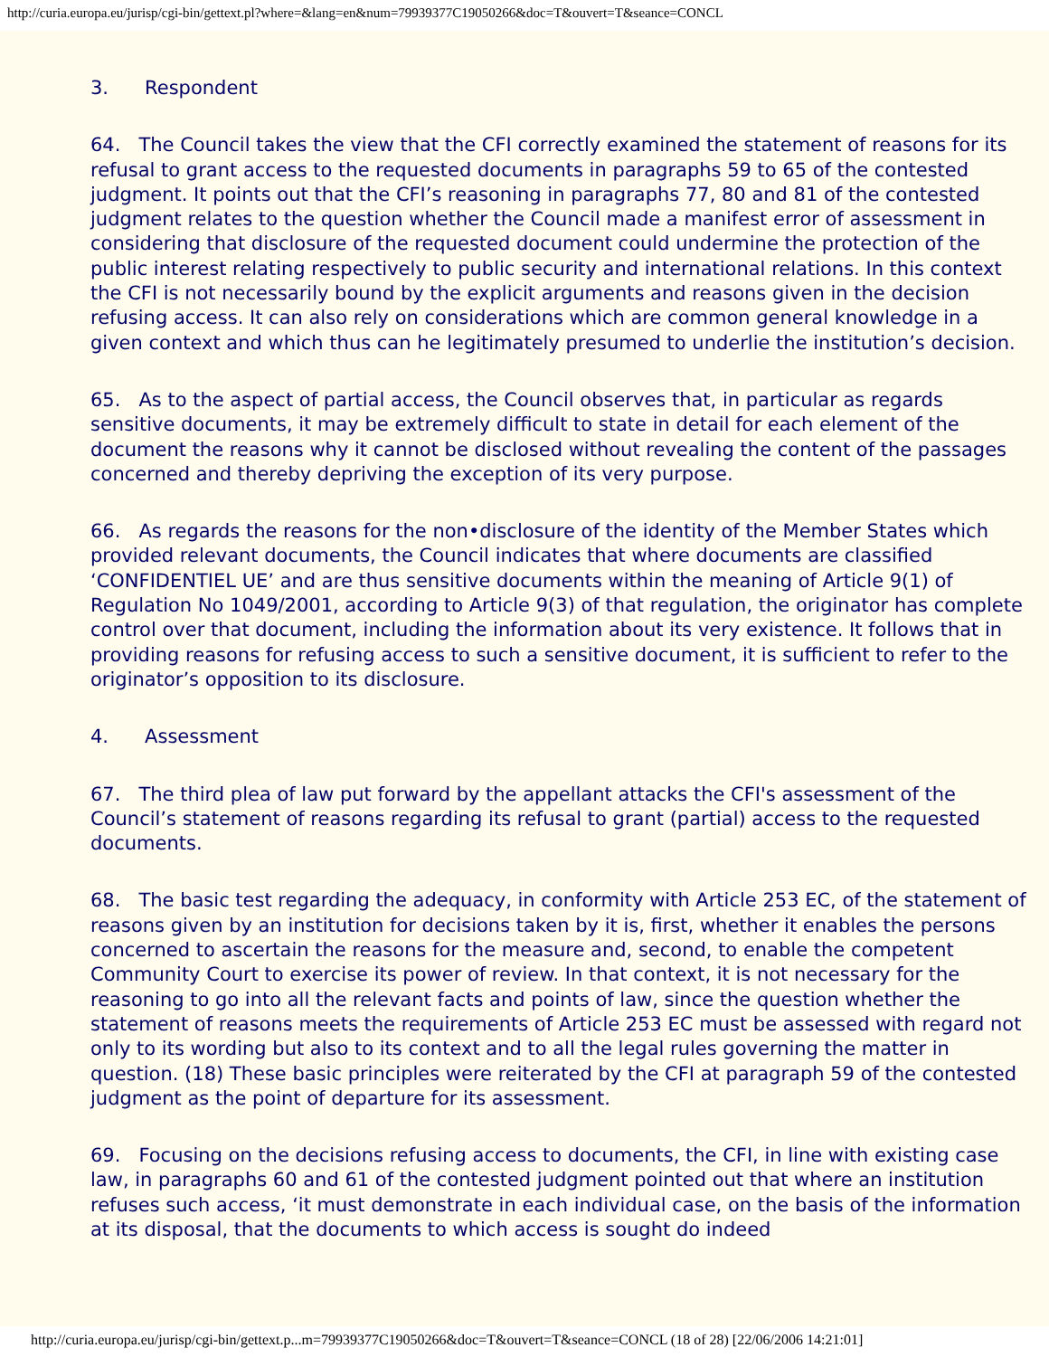http://curia.europa.eu/jurisp/cgi-bin/gettext.pl?where=&lang=en&num=79939377C19050266&doc=T&ouvert=T&seance=CONCL
3. Respondent
64. The Council takes the view that the CFI correctly examined the statement of reasons for its refusal to grant access to the requested documents in paragraphs 59 to 65 of the contested judgment. It points out that the CFI’s reasoning in paragraphs 77, 80 and 81 of the contested judgment relates to the question whether the Council made a manifest error of assessment in considering that disclosure of the requested document could undermine the protection of the public interest relating respectively to public security and international relations. In this context the CFI is not necessarily bound by the explicit arguments and reasons given in the decision refusing access. It can also rely on considerations which are common general knowledge in a given context and which thus can he legitimately presumed to underlie the institution’s decision.
65. As to the aspect of partial access, the Council observes that, in particular as regards sensitive documents, it may be extremely difficult to state in detail for each element of the document the reasons why it cannot be disclosed without revealing the content of the passages concerned and thereby depriving the exception of its very purpose.
66. As regards the reasons for the non•disclosure of the identity of the Member States which provided relevant documents, the Council indicates that where documents are classified ‘CONFIDENTIEL UE’ and are thus sensitive documents within the meaning of Article 9(1) of Regulation No 1049/2001, according to Article 9(3) of that regulation, the originator has complete control over that document, including the information about its very existence. It follows that in providing reasons for refusing access to such a sensitive document, it is sufficient to refer to the originator’s opposition to its disclosure.
4. Assessment
67. The third plea of law put forward by the appellant attacks the CFI's assessment of the Council’s statement of reasons regarding its refusal to grant (partial) access to the requested documents.
68. The basic test regarding the adequacy, in conformity with Article 253 EC, of the statement of reasons given by an institution for decisions taken by it is, first, whether it enables the persons concerned to ascertain the reasons for the measure and, second, to enable the competent Community Court to exercise its power of review. In that context, it is not necessary for the reasoning to go into all the relevant facts and points of law, since the question whether the statement of reasons meets the requirements of Article 253 EC must be assessed with regard not only to its wording but also to its context and to all the legal rules governing the matter in question. (18) These basic principles were reiterated by the CFI at paragraph 59 of the contested judgment as the point of departure for its assessment.
69. Focusing on the decisions refusing access to documents, the CFI, in line with existing case law, in paragraphs 60 and 61 of the contested judgment pointed out that where an institution refuses such access, ‘it must demonstrate in each individual case, on the basis of the information at its disposal, that the documents to which access is sought do indeed
http://curia.europa.eu/jurisp/cgi-bin/gettext.p...m=79939377C19050266&doc=T&ouvert=T&seance=CONCL (18 of 28) [22/06/2006 14:21:01]